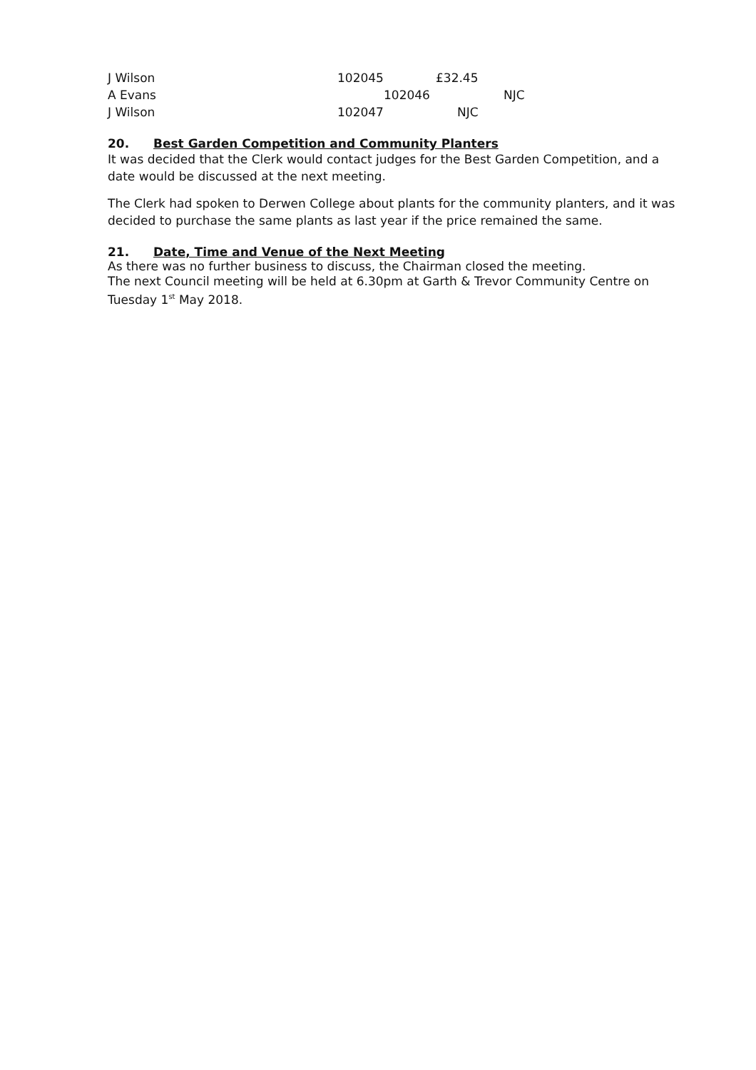J Wilson 102045 £32.45
A Evans 102046 NJC
J Wilson 102047 NJC
20. Best Garden Competition and Community Planters
It was decided that the Clerk would contact judges for the Best Garden Competition, and a date would be discussed at the next meeting.
The Clerk had spoken to Derwen College about plants for the community planters, and it was decided to purchase the same plants as last year if the price remained the same.
21. Date, Time and Venue of the Next Meeting
As there was no further business to discuss, the Chairman closed the meeting.
The next Council meeting will be held at 6.30pm at Garth & Trevor Community Centre on Tuesday 1<sup>st</sup> May 2018.